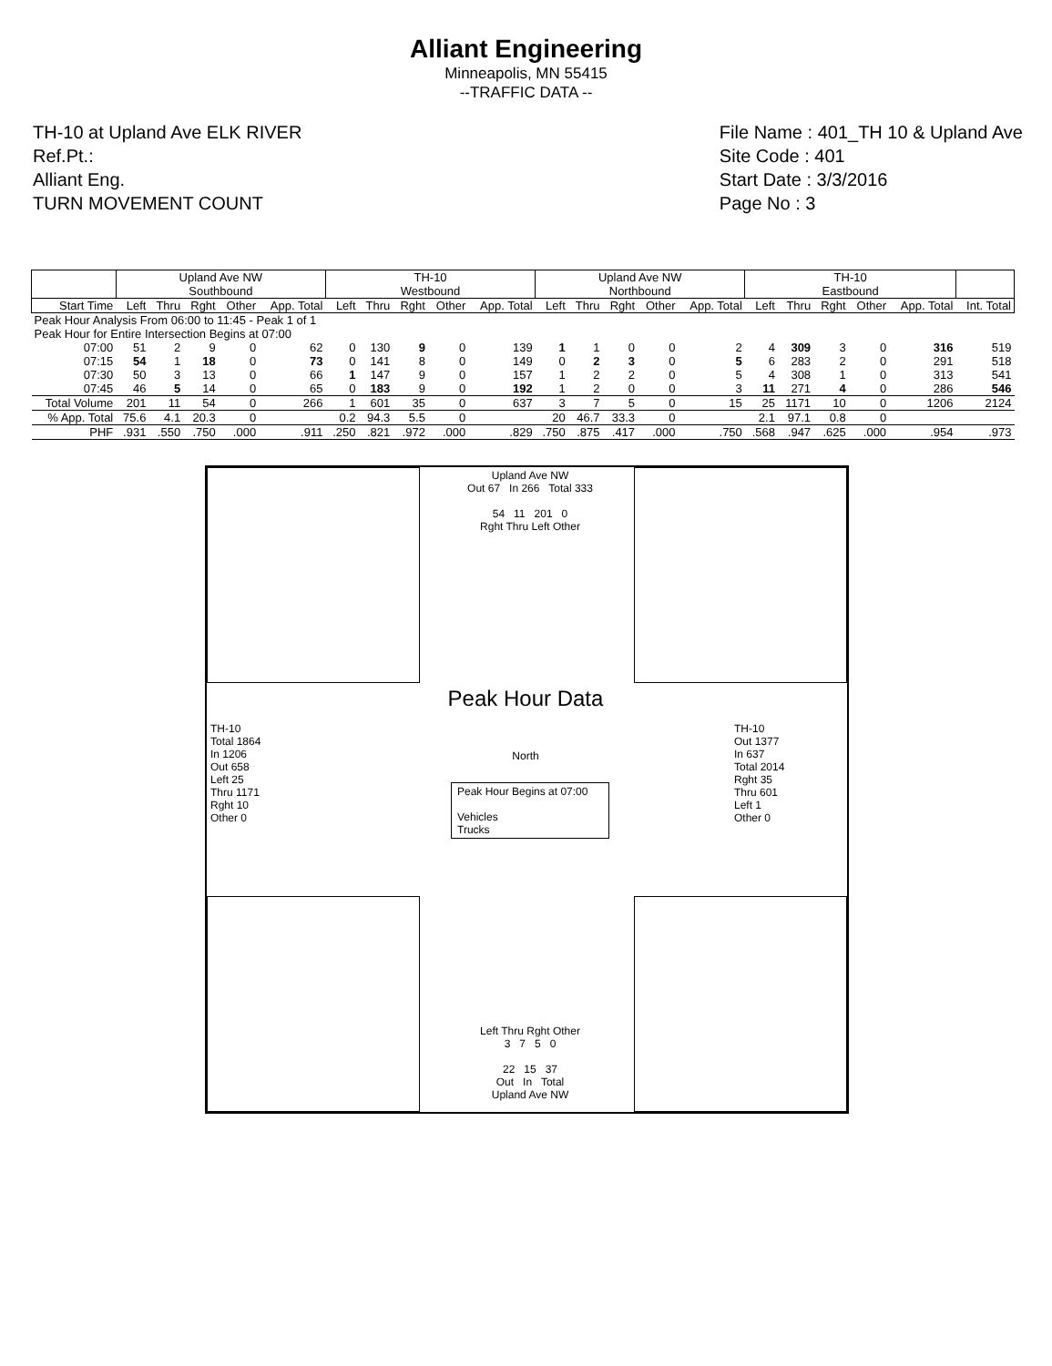Alliant Engineering
Minneapolis, MN 55415
--TRAFFIC DATA --
TH-10 at Upland Ave ELK RIVER
Ref.Pt.:
Alliant Eng.
TURN MOVEMENT COUNT
File Name : 401_TH 10 & Upland Ave
Site Code : 401
Start Date : 3/3/2016
Page No : 3
| | Upland Ave NW Southbound | | | | | TH-10 Westbound | | | | | Upland Ave NW Northbound | | | | | TH-10 Eastbound | | | | | |
| --- | --- | --- | --- | --- | --- | --- | --- | --- | --- | --- | --- | --- | --- | --- | --- | --- | --- | --- | --- | --- | --- |
| Start Time | Left | Thru | Rght | Other | App. Total | Left | Thru | Rght | Other | App. Total | Left | Thru | Rght | Other | App. Total | Left | Thru | Rght | Other | App. Total | Int. Total |
| Peak Hour Analysis From 06:00 to 11:45 - Peak 1 of 1 | | | | | | | | | | | | | | | | | | | | | |
| Peak Hour for Entire Intersection Begins at 07:00 | | | | | | | | | | | | | | | | | | | | | |
| 07:00 | 51 | 2 | 9 | 0 | 62 | 0 | 130 | 9 | 0 | 139 | 1 | 1 | 0 | 0 | 2 | 4 | 309 | 3 | 0 | 316 | 519 |
| 07:15 | 54 | 1 | 18 | 0 | 73 | 0 | 141 | 8 | 0 | 149 | 0 | 2 | 3 | 0 | 5 | 6 | 283 | 2 | 0 | 291 | 518 |
| 07:30 | 50 | 3 | 13 | 0 | 66 | 1 | 147 | 9 | 0 | 157 | 1 | 2 | 2 | 0 | 5 | 4 | 308 | 1 | 0 | 313 | 541 |
| 07:45 | 46 | 5 | 14 | 0 | 65 | 0 | 183 | 9 | 0 | 192 | 1 | 2 | 0 | 0 | 3 | 11 | 271 | 4 | 0 | 286 | 546 |
| Total Volume | 201 | 11 | 54 | 0 | 266 | 1 | 601 | 35 | 0 | 637 | 3 | 7 | 5 | 0 | 15 | 25 | 1171 | 10 | 0 | 1206 | 2124 |
| % App. Total | 75.6 | 4.1 | 20.3 | 0 | | 0.2 | 94.3 | 5.5 | 0 | | 20 | 46.7 | 33.3 | 0 | | 2.1 | 97.1 | 0.8 | 0 | | |
| PHF | .931 | .550 | .750 | .000 | .911 | .250 | .821 | .972 | .000 | .829 | .750 | .875 | .417 | .000 | .750 | .568 | .947 | .625 | .000 | .954 | .973 |
Upland Ave NW
Out 67 In 266 Total 333
54 11 201 0
Rght Thru Left Other
Peak Hour Data
North
Peak Hour Begins at 07:00
Vehicles
Trucks
TH-10
Total 1864
In 1206
Out 658
Left 25
Thru 1171
Rght 10
Other 0
TH-10
Out 1377
In 637
Total 2014
Rght 35
Thru 601
Left 1
Other 0
Left Thru Rght Other
3 7 5 0
22 15 37
Out In Total
Upland Ave NW